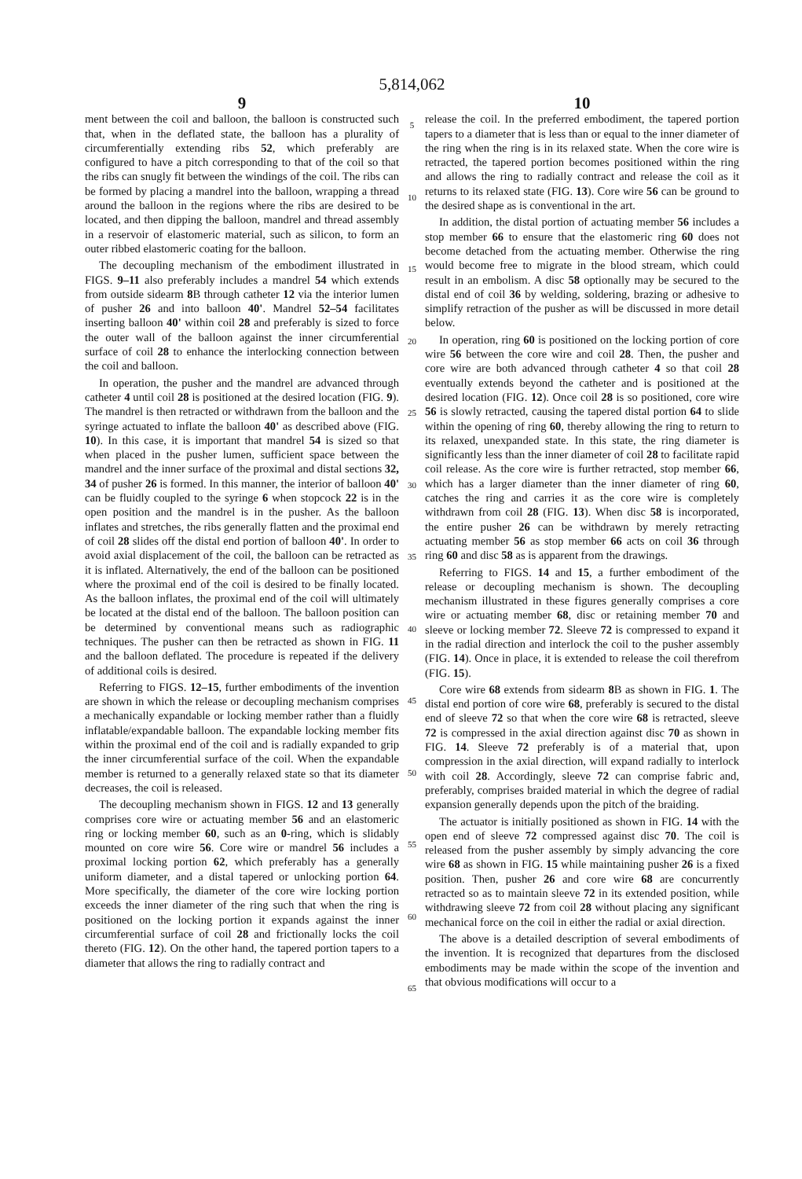5,814,062
9
ment between the coil and balloon, the balloon is constructed such that, when in the deflated state, the balloon has a plurality of circumferentially extending ribs 52, which preferably are configured to have a pitch corresponding to that of the coil so that the ribs can snugly fit between the windings of the coil. The ribs can be formed by placing a mandrel into the balloon, wrapping a thread around the balloon in the regions where the ribs are desired to be located, and then dipping the balloon, mandrel and thread assembly in a reservoir of elastomeric material, such as silicon, to form an outer ribbed elastomeric coating for the balloon.
The decoupling mechanism of the embodiment illustrated in FIGS. 9–11 also preferably includes a mandrel 54 which extends from outside sidearm 8 B through catheter 12 via the interior lumen of pusher 26 and into balloon 40'. Mandrel 52–54 facilitates inserting balloon 40' within coil 28 and preferably is sized to force the outer wall of the balloon against the inner circumferential surface of coil 28 to enhance the interlocking connection between the coil and balloon.
In operation, the pusher and the mandrel are advanced through catheter 4 until coil 28 is positioned at the desired location (FIG. 9). The mandrel is then retracted or withdrawn from the balloon and the syringe actuated to inflate the balloon 40' as described above (FIG. 10). In this case, it is important that mandrel 54 is sized so that when placed in the pusher lumen, sufficient space between the mandrel and the inner surface of the proximal and distal sections 32, 34 of pusher 26 is formed. In this manner, the interior of balloon 40' can be fluidly coupled to the syringe 6 when stopcock 22 is in the open position and the mandrel is in the pusher. As the balloon inflates and stretches, the ribs generally flatten and the proximal end of coil 28 slides off the distal end portion of balloon 40'. In order to avoid axial displacement of the coil, the balloon can be retracted as it is inflated. Alternatively, the end of the balloon can be positioned where the proximal end of the coil is desired to be finally located. As the balloon inflates, the proximal end of the coil will ultimately be located at the distal end of the balloon. The balloon position can be determined by conventional means such as radiographic techniques. The pusher can then be retracted as shown in FIG. 11 and the balloon deflated. The procedure is repeated if the delivery of additional coils is desired.
Referring to FIGS. 12–15, further embodiments of the invention are shown in which the release or decoupling mechanism comprises a mechanically expandable or locking member rather than a fluidly inflatable/expandable balloon. The expandable locking member fits within the proximal end of the coil and is radially expanded to grip the inner circumferential surface of the coil. When the expandable member is returned to a generally relaxed state so that its diameter decreases, the coil is released.
The decoupling mechanism shown in FIGS. 12 and 13 generally comprises core wire or actuating member 56 and an elastomeric ring or locking member 60, such as an 0-ring, which is slidably mounted on core wire 56. Core wire or mandrel 56 includes a proximal locking portion 62, which preferably has a generally uniform diameter, and a distal tapered or unlocking portion 64. More specifically, the diameter of the core wire locking portion exceeds the inner diameter of the ring such that when the ring is positioned on the locking portion it expands against the inner circumferential surface of coil 28 and frictionally locks the coil thereto (FIG. 12). On the other hand, the tapered portion tapers to a diameter that allows the ring to radially contract and
5
10
15
20
25
30
35
40
45
50
55
60
65
10
release the coil. In the preferred embodiment, the tapered portion tapers to a diameter that is less than or equal to the inner diameter of the ring when the ring is in its relaxed state. When the core wire is retracted, the tapered portion becomes positioned within the ring and allows the ring to radially contract and release the coil as it returns to its relaxed state (FIG. 13). Core wire 56 can be ground to the desired shape as is conventional in the art.
In addition, the distal portion of actuating member 56 includes a stop member 66 to ensure that the elastomeric ring 60 does not become detached from the actuating member. Otherwise the ring would become free to migrate in the blood stream, which could result in an embolism. A disc 58 optionally may be secured to the distal end of coil 36 by welding, soldering, brazing or adhesive to simplify retraction of the pusher as will be discussed in more detail below.
In operation, ring 60 is positioned on the locking portion of core wire 56 between the core wire and coil 28. Then, the pusher and core wire are both advanced through catheter 4 so that coil 28 eventually extends beyond the catheter and is positioned at the desired location (FIG. 12). Once coil 28 is so positioned, core wire 56 is slowly retracted, causing the tapered distal portion 64 to slide within the opening of ring 60, thereby allowing the ring to return to its relaxed, unexpanded state. In this state, the ring diameter is significantly less than the inner diameter of coil 28 to facilitate rapid coil release. As the core wire is further retracted, stop member 66, which has a larger diameter than the inner diameter of ring 60, catches the ring and carries it as the core wire is completely withdrawn from coil 28 (FIG. 13). When disc 58 is incorporated, the entire pusher 26 can be withdrawn by merely retracting actuating member 56 as stop member 66 acts on coil 36 through ring 60 and disc 58 as is apparent from the drawings.
Referring to FIGS. 14 and 15, a further embodiment of the release or decoupling mechanism is shown. The decoupling mechanism illustrated in these figures generally comprises a core wire or actuating member 68, disc or retaining member 70 and sleeve or locking member 72. Sleeve 72 is compressed to expand it in the radial direction and interlock the coil to the pusher assembly (FIG. 14). Once in place, it is extended to release the coil therefrom (FIG. 15).
Core wire 68 extends from sidearm 8 B as shown in FIG. 1. The distal end portion of core wire 68, preferably is secured to the distal end of sleeve 72 so that when the core wire 68 is retracted, sleeve 72 is compressed in the axial direction against disc 70 as shown in FIG. 14. Sleeve 72 preferably is of a material that, upon compression in the axial direction, will expand radially to interlock with coil 28. Accordingly, sleeve 72 can comprise fabric and, preferably, comprises braided material in which the degree of radial expansion generally depends upon the pitch of the braiding.
The actuator is initially positioned as shown in FIG. 14 with the open end of sleeve 72 compressed against disc 70. The coil is released from the pusher assembly by simply advancing the core wire 68 as shown in FIG. 15 while maintaining pusher 26 is a fixed position. Then, pusher 26 and core wire 68 are concurrently retracted so as to maintain sleeve 72 in its extended position, while withdrawing sleeve 72 from coil 28 without placing any significant mechanical force on the coil in either the radial or axial direction.
The above is a detailed description of several embodiments of the invention. It is recognized that departures from the disclosed embodiments may be made within the scope of the invention and that obvious modifications will occur to a